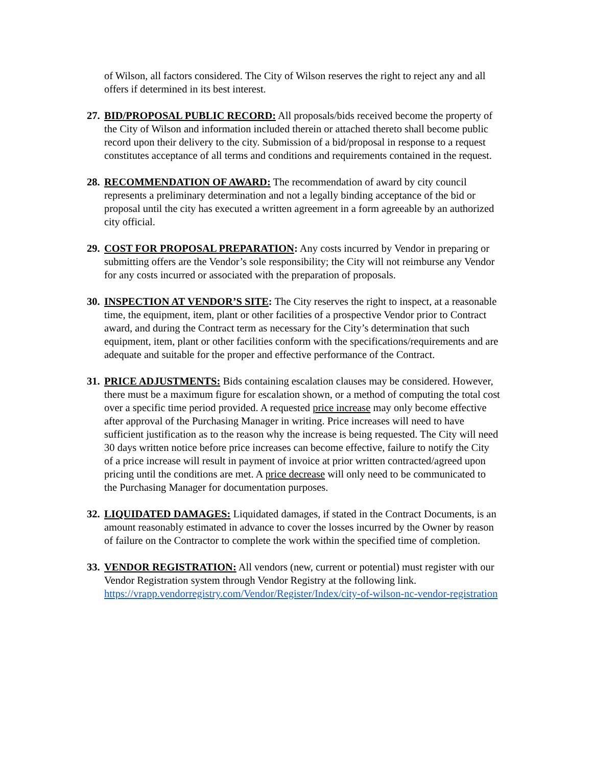of Wilson, all factors considered. The City of Wilson reserves the right to reject any and all offers if determined in its best interest.
27.
BID/PROPOSAL PUBLIC RECORD: All proposals/bids received become the property of the City of Wilson and information included therein or attached thereto shall become public record upon their delivery to the city. Submission of a bid/proposal in response to a request constitutes acceptance of all terms and conditions and requirements contained in the request.
28.
RECOMMENDATION OF AWARD: The recommendation of award by city council represents a preliminary determination and not a legally binding acceptance of the bid or proposal until the city has executed a written agreement in a form agreeable by an authorized city official.
29.
COST FOR PROPOSAL PREPARATION: Any costs incurred by Vendor in preparing or submitting offers are the Vendor’s sole responsibility; the City will not reimburse any Vendor for any costs incurred or associated with the preparation of proposals.
30.
INSPECTION AT VENDOR’S SITE: The City reserves the right to inspect, at a reasonable time, the equipment, item, plant or other facilities of a prospective Vendor prior to Contract award, and during the Contract term as necessary for the City’s determination that such equipment, item, plant or other facilities conform with the specifications/requirements and are adequate and suitable for the proper and effective performance of the Contract.
31.
PRICE ADJUSTMENTS: Bids containing escalation clauses may be considered. However, there must be a maximum figure for escalation shown, or a method of computing the total cost over a specific time period provided. A requested price increase may only become effective after approval of the Purchasing Manager in writing. Price increases will need to have sufficient justification as to the reason why the increase is being requested. The City will need 30 days written notice before price increases can become effective, failure to notify the City of a price increase will result in payment of invoice at prior written contracted/agreed upon pricing until the conditions are met. A price decrease will only need to be communicated to the Purchasing Manager for documentation purposes.
32.
LIQUIDATED DAMAGES: Liquidated damages, if stated in the Contract Documents, is an amount reasonably estimated in advance to cover the losses incurred by the Owner by reason of failure on the Contractor to complete the work within the specified time of completion.
33.
VENDOR REGISTRATION: All vendors (new, current or potential) must register with our Vendor Registration system through Vendor Registry at the following link. https://vrapp.vendorregistry.com/Vendor/Register/Index/city-of-wilson-nc-vendor-registration